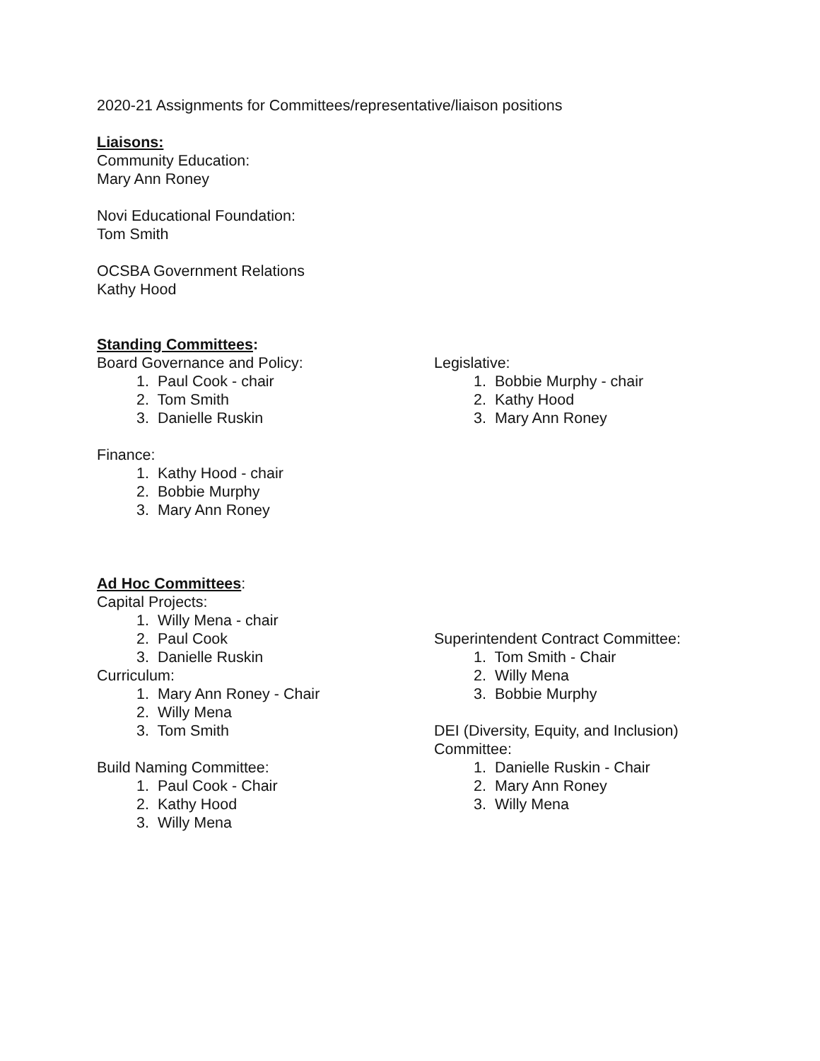2020-21 Assignments for Committees/representative/liaison positions
Liaisons:
Community Education:
Mary Ann Roney
Novi Educational Foundation:
Tom Smith
OCSBA Government Relations
Kathy Hood
Standing Committees:
Board Governance and Policy:
1. Paul Cook - chair
2. Tom Smith
3. Danielle Ruskin
Finance:
1. Kathy Hood - chair
2. Bobbie Murphy
3. Mary Ann Roney
Legislative:
1. Bobbie Murphy - chair
2. Kathy Hood
3. Mary Ann Roney
Ad Hoc Committees:
Capital Projects:
1. Willy Mena - chair
2. Paul Cook
3. Danielle Ruskin
Curriculum:
1. Mary Ann Roney - Chair
2. Willy Mena
3. Tom Smith
Build Naming Committee:
1. Paul Cook - Chair
2. Kathy Hood
3. Willy Mena
Superintendent Contract Committee:
1. Tom Smith - Chair
2. Willy Mena
3. Bobbie Murphy
DEI (Diversity, Equity, and Inclusion)
Committee:
1. Danielle Ruskin - Chair
2. Mary Ann Roney
3. Willy Mena